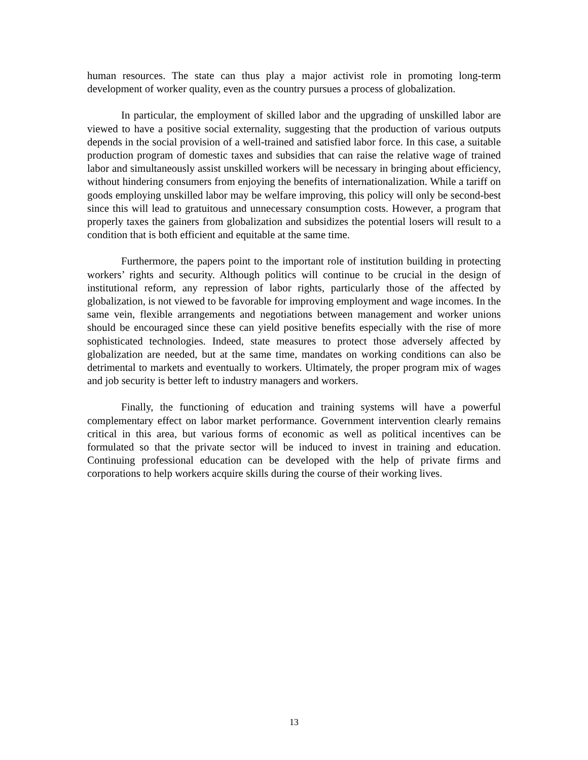human resources. The state can thus play a major activist role in promoting long-term development of worker quality, even as the country pursues a process of globalization.
In particular, the employment of skilled labor and the upgrading of unskilled labor are viewed to have a positive social externality, suggesting that the production of various outputs depends in the social provision of a well-trained and satisfied labor force. In this case, a suitable production program of domestic taxes and subsidies that can raise the relative wage of trained labor and simultaneously assist unskilled workers will be necessary in bringing about efficiency, without hindering consumers from enjoying the benefits of internationalization. While a tariff on goods employing unskilled labor may be welfare improving, this policy will only be second-best since this will lead to gratuitous and unnecessary consumption costs. However, a program that properly taxes the gainers from globalization and subsidizes the potential losers will result to a condition that is both efficient and equitable at the same time.
Furthermore, the papers point to the important role of institution building in protecting workers’ rights and security. Although politics will continue to be crucial in the design of institutional reform, any repression of labor rights, particularly those of the affected by globalization, is not viewed to be favorable for improving employment and wage incomes. In the same vein, flexible arrangements and negotiations between management and worker unions should be encouraged since these can yield positive benefits especially with the rise of more sophisticated technologies. Indeed, state measures to protect those adversely affected by globalization are needed, but at the same time, mandates on working conditions can also be detrimental to markets and eventually to workers. Ultimately, the proper program mix of wages and job security is better left to industry managers and workers.
Finally, the functioning of education and training systems will have a powerful complementary effect on labor market performance. Government intervention clearly remains critical in this area, but various forms of economic as well as political incentives can be formulated so that the private sector will be induced to invest in training and education. Continuing professional education can be developed with the help of private firms and corporations to help workers acquire skills during the course of their working lives.
13